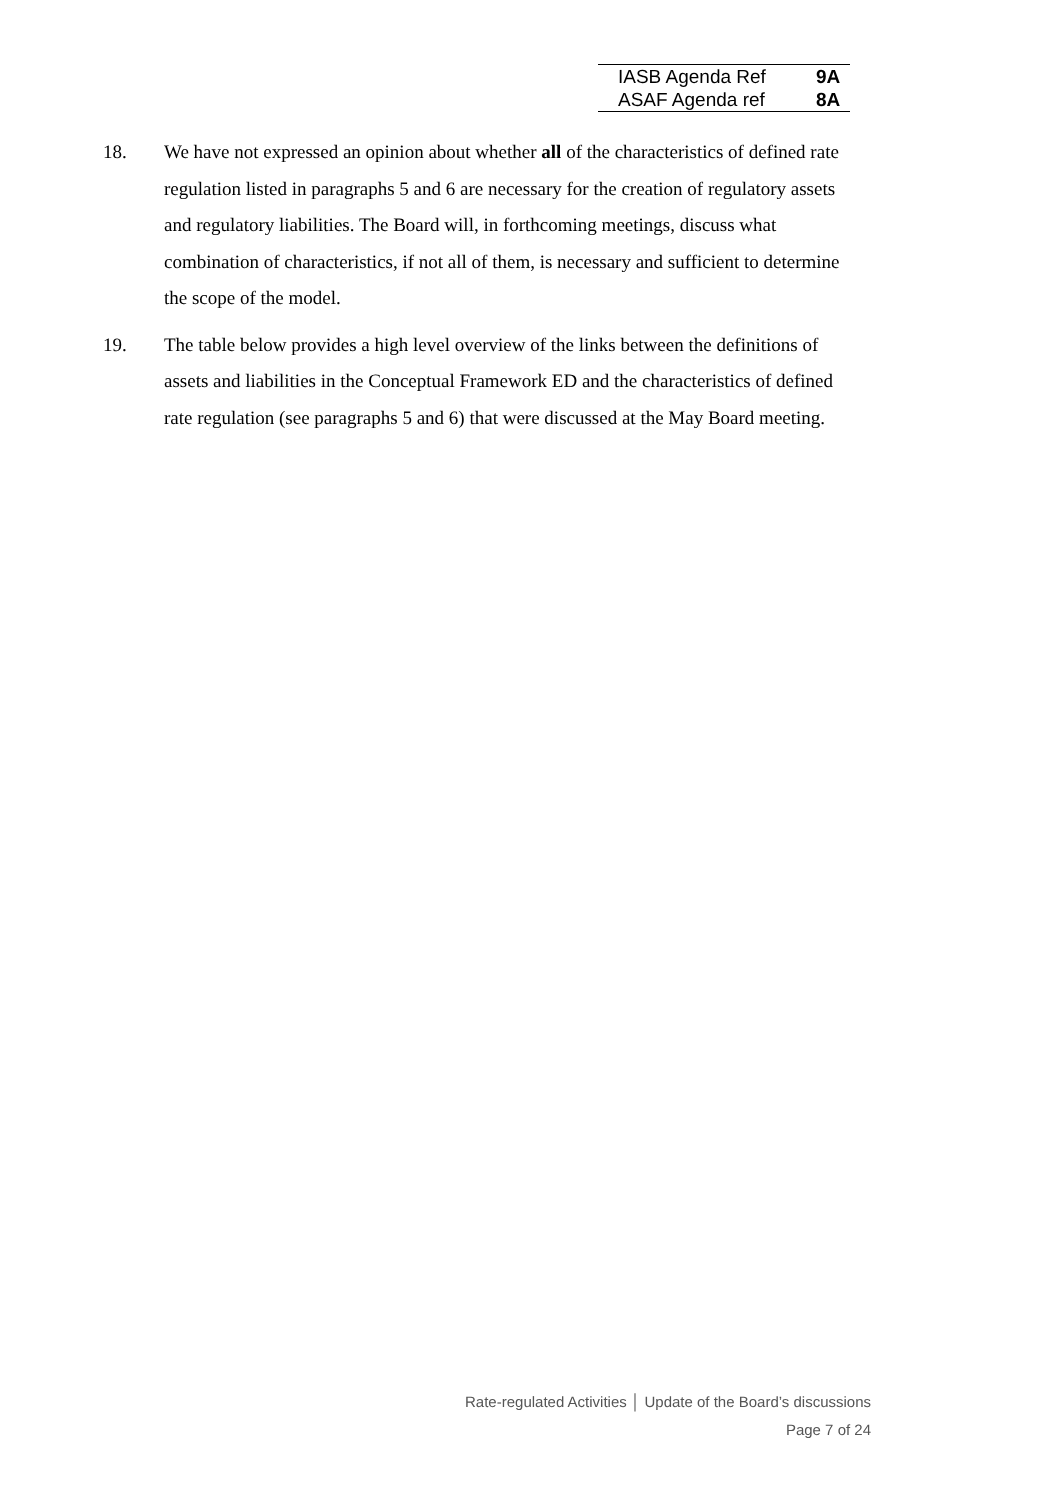| IASB Agenda Ref | 9A |
| ASAF Agenda ref | 8A |
18. We have not expressed an opinion about whether all of the characteristics of defined rate regulation listed in paragraphs 5 and 6 are necessary for the creation of regulatory assets and regulatory liabilities. The Board will, in forthcoming meetings, discuss what combination of characteristics, if not all of them, is necessary and sufficient to determine the scope of the model.
19. The table below provides a high level overview of the links between the definitions of assets and liabilities in the Conceptual Framework ED and the characteristics of defined rate regulation (see paragraphs 5 and 6) that were discussed at the May Board meeting.
Rate-regulated Activities │ Update of the Board’s discussions
Page 7 of 24